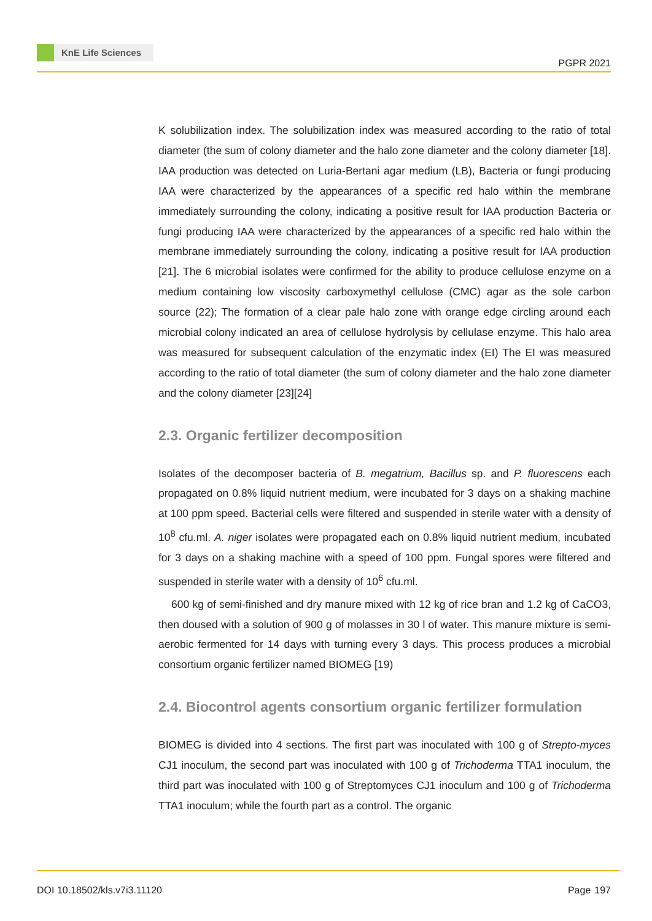KnE Life Sciences
PGPR 2021
K solubilization index. The solubilization index was measured according to the ratio of total diameter (the sum of colony diameter and the halo zone diameter and the colony diameter [18]. IAA production was detected on Luria-Bertani agar medium (LB), Bacteria or fungi producing IAA were characterized by the appearances of a specific red halo within the membrane immediately surrounding the colony, indicating a positive result for IAA production Bacteria or fungi producing IAA were characterized by the appearances of a specific red halo within the membrane immediately surrounding the colony, indicating a positive result for IAA production [21]. The 6 microbial isolates were confirmed for the ability to produce cellulose enzyme on a medium containing low viscosity carboxymethyl cellulose (CMC) agar as the sole carbon source (22); The formation of a clear pale halo zone with orange edge circling around each microbial colony indicated an area of cellulose hydrolysis by cellulase enzyme. This halo area was measured for subsequent calculation of the enzymatic index (EI) The EI was measured according to the ratio of total diameter (the sum of colony diameter and the halo zone diameter and the colony diameter [23][24]
2.3. Organic fertilizer decomposition
Isolates of the decomposer bacteria of B. megatrium, Bacillus sp. and P. fluorescens each propagated on 0.8% liquid nutrient medium, were incubated for 3 days on a shaking machine at 100 ppm speed. Bacterial cells were filtered and suspended in sterile water with a density of 10<sup>8</sup> cfu.ml. A. niger isolates were propagated each on 0.8% liquid nutrient medium, incubated for 3 days on a shaking machine with a speed of 100 ppm. Fungal spores were filtered and suspended in sterile water with a density of 10<sup>6</sup> cfu.ml.
600 kg of semi-finished and dry manure mixed with 12 kg of rice bran and 1.2 kg of CaCO3, then doused with a solution of 900 g of molasses in 30 l of water. This manure mixture is semi-aerobic fermented for 14 days with turning every 3 days. This process produces a microbial consortium organic fertilizer named BIOMEG [19)
2.4. Biocontrol agents consortium organic fertilizer formulation
BIOMEG is divided into 4 sections. The first part was inoculated with 100 g of Strepto-myces CJ1 inoculum, the second part was inoculated with 100 g of Trichoderma TTA1 inoculum, the third part was inoculated with 100 g of Streptomyces CJ1 inoculum and 100 g of Trichoderma TTA1 inoculum; while the fourth part as a control. The organic
DOI 10.18502/kls.v7i3.11120 Page 197